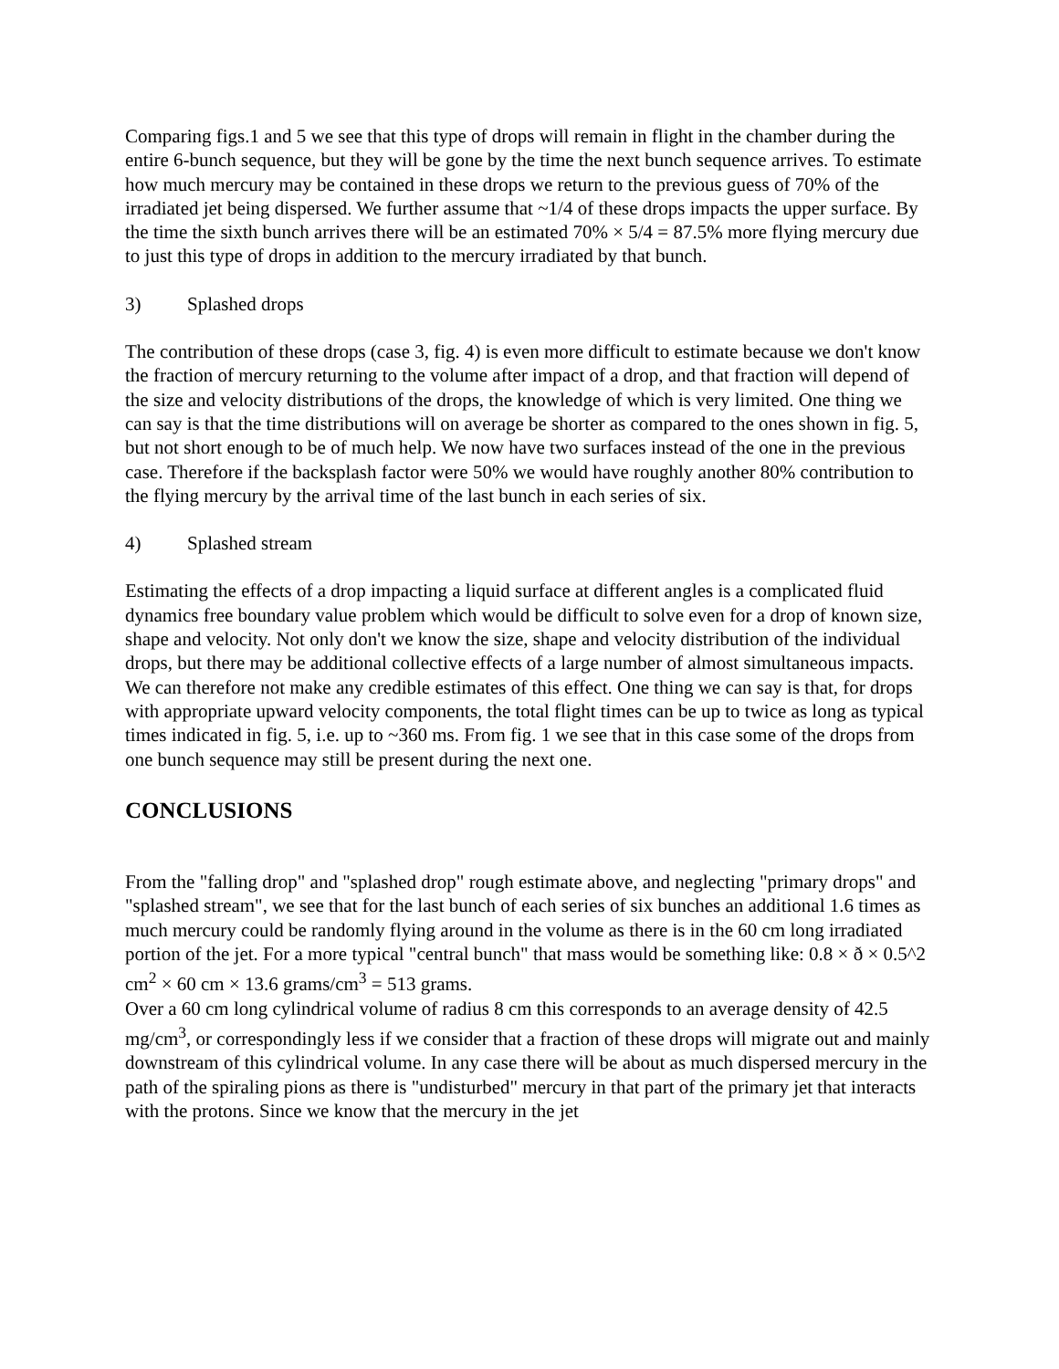Comparing figs.1 and 5 we see that this type of drops will remain in flight in the chamber during the entire 6-bunch sequence, but they will be gone by the time the next bunch sequence arrives. To estimate how much mercury may be contained in these drops we return to the previous guess of 70% of the irradiated jet being dispersed. We further assume that ~1/4 of these drops impacts the upper surface. By the time the sixth bunch arrives there will be an estimated 70% × 5/4 = 87.5% more flying mercury due to just this type of drops in addition to the mercury irradiated by that bunch.
3) Splashed drops
The contribution of these drops (case 3, fig. 4) is even more difficult to estimate because we don't know the fraction of mercury returning to the volume after impact of a drop, and that fraction will depend of the size and velocity distributions of the drops, the knowledge of which is very limited. One thing we can say is that the time distributions will on average be shorter as compared to the ones shown in fig. 5, but not short enough to be of much help. We now have two surfaces instead of the one in the previous case. Therefore if the backsplash factor were 50% we would have roughly another 80% contribution to the flying mercury by the arrival time of the last bunch in each series of six.
4) Splashed stream
Estimating the effects of a drop impacting a liquid surface at different angles is a complicated fluid dynamics free boundary value problem which would be difficult to solve even for a drop of known size, shape and velocity. Not only don't we know the size, shape and velocity distribution of the individual drops, but there may be additional collective effects of a large number of almost simultaneous impacts. We can therefore not make any credible estimates of this effect. One thing we can say is that, for drops with appropriate upward velocity components, the total flight times can be up to twice as long as typical times indicated in fig. 5, i.e. up to ~360 ms. From fig. 1 we see that in this case some of the drops from one bunch sequence may still be present during the next one.
CONCLUSIONS
From the "falling drop" and "splashed drop" rough estimate above, and neglecting "primary drops" and "splashed stream", we see that for the last bunch of each series of six bunches an additional 1.6 times as much mercury could be randomly flying around in the volume as there is in the 60 cm long irradiated portion of the jet. For a more typical "central bunch" that mass would be something like: 0.8 × ð × 0.5^2 cm<sup>2</sup> × 60 cm × 13.6 grams/cm<sup>3</sup> = 513 grams.
Over a 60 cm long cylindrical volume of radius 8 cm this corresponds to an average density of 42.5 mg/cm<sup>3</sup>, or correspondingly less if we consider that a fraction of these drops will migrate out and mainly downstream of this cylindrical volume. In any case there will be about as much dispersed mercury in the path of the spiraling pions as there is "undisturbed" mercury in that part of the primary jet that interacts with the protons. Since we know that the mercury in the jet